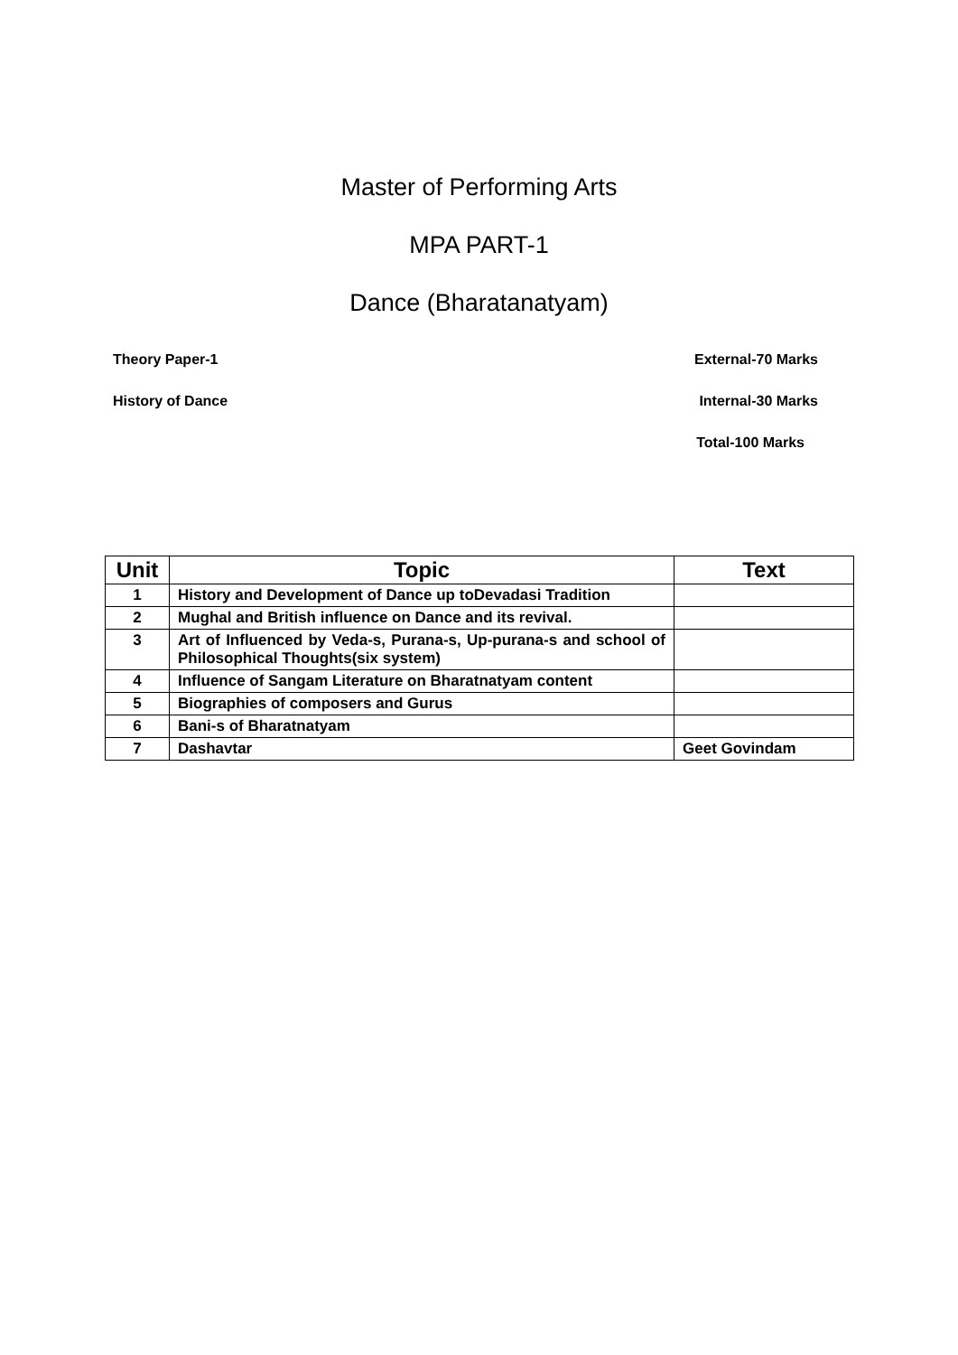Master of Performing Arts
MPA PART-1
Dance (Bharatanatyam)
Theory Paper-1 External-70 Marks
History of Dance Internal-30 Marks
Total-100 Marks
| Unit | Topic | Text |
| --- | --- | --- |
| 1 | History and Development of Dance up toDevadasi Tradition | |
| 2 | Mughal and British influence on Dance and its revival. | |
| 3 | Art of Influenced by Veda-s, Purana-s, Up-purana-s and school of Philosophical Thoughts(six system) | |
| 4 | Influence of Sangam Literature on Bharatnatyam content | |
| 5 | Biographies of composers and Gurus | |
| 6 | Bani-s of Bharatnatyam | |
| 7 | Dashavtar | Geet Govindam |